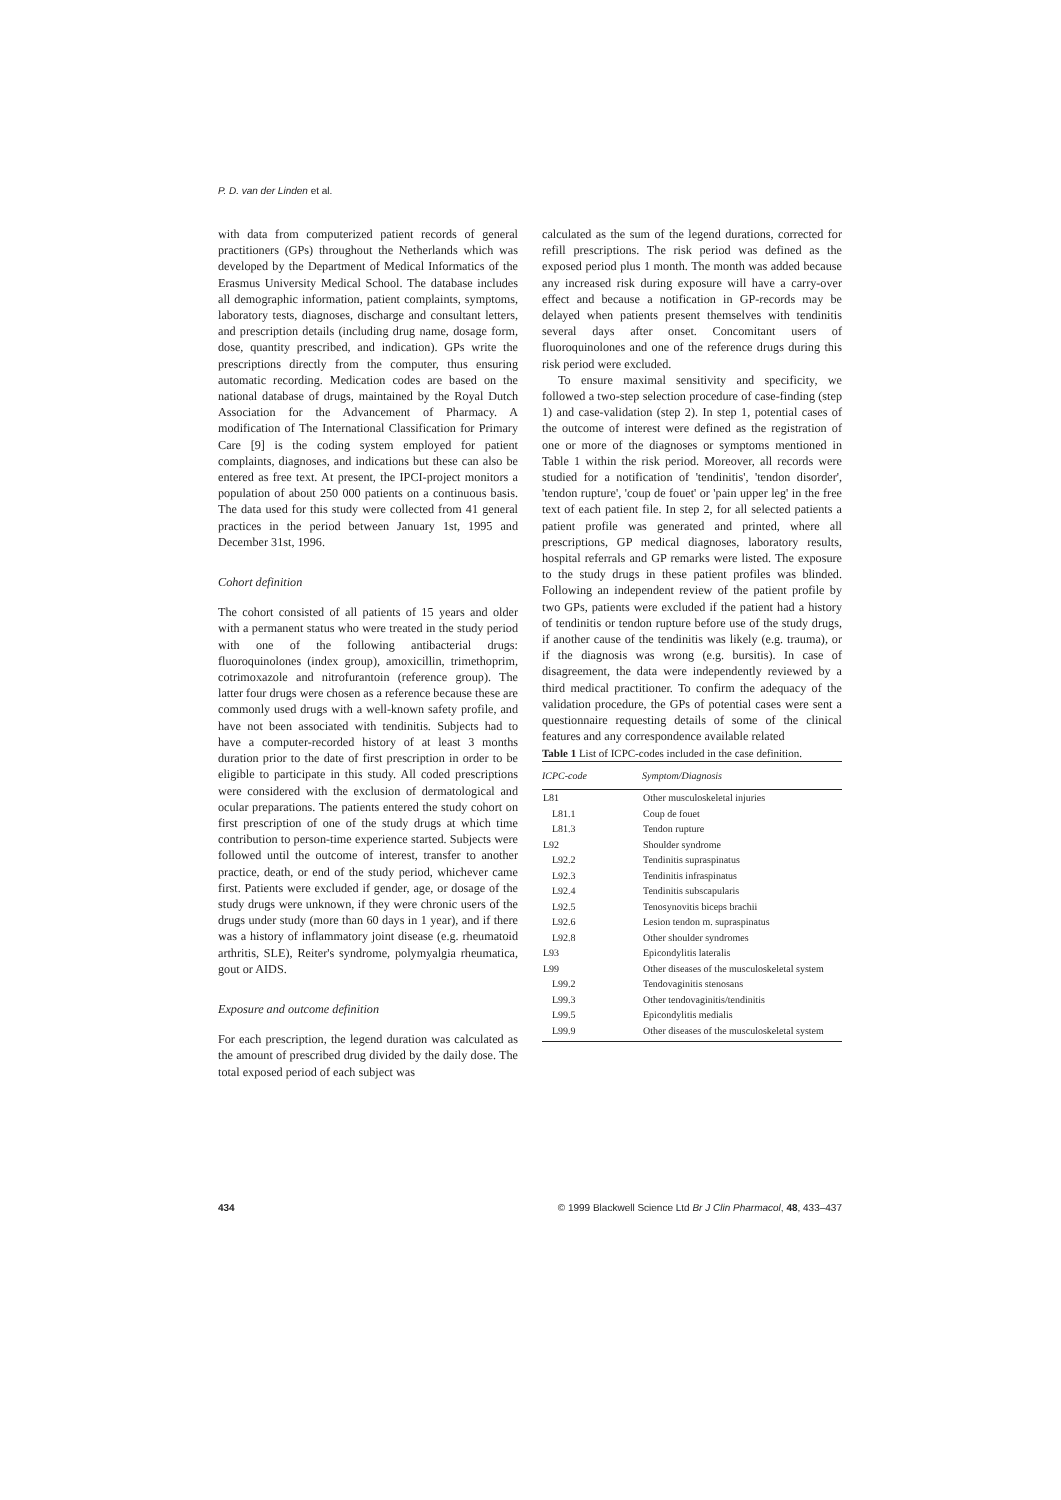P. D. van der Linden et al.
with data from computerized patient records of general practitioners (GPs) throughout the Netherlands which was developed by the Department of Medical Informatics of the Erasmus University Medical School. The database includes all demographic information, patient complaints, symptoms, laboratory tests, diagnoses, discharge and consultant letters, and prescription details (including drug name, dosage form, dose, quantity prescribed, and indication). GPs write the prescriptions directly from the computer, thus ensuring automatic recording. Medication codes are based on the national database of drugs, maintained by the Royal Dutch Association for the Advancement of Pharmacy. A modification of The International Classification for Primary Care [9] is the coding system employed for patient complaints, diagnoses, and indications but these can also be entered as free text. At present, the IPCI-project monitors a population of about 250 000 patients on a continuous basis. The data used for this study were collected from 41 general practices in the period between January 1st, 1995 and December 31st, 1996.
Cohort definition
The cohort consisted of all patients of 15 years and older with a permanent status who were treated in the study period with one of the following antibacterial drugs: fluoroquinolones (index group), amoxicillin, trimethoprim, cotrimoxazole and nitrofurantoin (reference group). The latter four drugs were chosen as a reference because these are commonly used drugs with a well-known safety profile, and have not been associated with tendinitis. Subjects had to have a computer-recorded history of at least 3 months duration prior to the date of first prescription in order to be eligible to participate in this study. All coded prescriptions were considered with the exclusion of dermatological and ocular preparations. The patients entered the study cohort on first prescription of one of the study drugs at which time contribution to person-time experience started. Subjects were followed until the outcome of interest, transfer to another practice, death, or end of the study period, whichever came first. Patients were excluded if gender, age, or dosage of the study drugs were unknown, if they were chronic users of the drugs under study (more than 60 days in 1 year), and if there was a history of inflammatory joint disease (e.g. rheumatoid arthritis, SLE), Reiter's syndrome, polymyalgia rheumatica, gout or AIDS.
Exposure and outcome definition
For each prescription, the legend duration was calculated as the amount of prescribed drug divided by the daily dose. The total exposed period of each subject was
calculated as the sum of the legend durations, corrected for refill prescriptions. The risk period was defined as the exposed period plus 1 month. The month was added because any increased risk during exposure will have a carry-over effect and because a notification in GP-records may be delayed when patients present themselves with tendinitis several days after onset. Concomitant users of fluoroquinolones and one of the reference drugs during this risk period were excluded.
To ensure maximal sensitivity and specificity, we followed a two-step selection procedure of case-finding (step 1) and case-validation (step 2). In step 1, potential cases of the outcome of interest were defined as the registration of one or more of the diagnoses or symptoms mentioned in Table 1 within the risk period. Moreover, all records were studied for a notification of 'tendinitis', 'tendon disorder', 'tendon rupture', 'coup de fouet' or 'pain upper leg' in the free text of each patient file. In step 2, for all selected patients a patient profile was generated and printed, where all prescriptions, GP medical diagnoses, laboratory results, hospital referrals and GP remarks were listed. The exposure to the study drugs in these patient profiles was blinded. Following an independent review of the patient profile by two GPs, patients were excluded if the patient had a history of tendinitis or tendon rupture before use of the study drugs, if another cause of the tendinitis was likely (e.g. trauma), or if the diagnosis was wrong (e.g. bursitis). In case of disagreement, the data were independently reviewed by a third medical practitioner. To confirm the adequacy of the validation procedure, the GPs of potential cases were sent a questionnaire requesting details of some of the clinical features and any correspondence available related
Table 1 List of ICPC-codes included in the case definition.
| ICPC-code | Symptom/Diagnosis |
| --- | --- |
| L81 | Other musculoskeletal injuries |
| L81.1 | Coup de fouet |
| L81.3 | Tendon rupture |
| L92 | Shoulder syndrome |
| L92.2 | Tendinitis supraspinatus |
| L92.3 | Tendinitis infraspinatus |
| L92.4 | Tendinitis subscapularis |
| L92.5 | Tenosynovitis biceps brachii |
| L92.6 | Lesion tendon m. supraspinatus |
| L92.8 | Other shoulder syndromes |
| L93 | Epicondylitis lateralis |
| L99 | Other diseases of the musculoskeletal system |
| L99.2 | Tendovaginitis stenosans |
| L99.3 | Other tendovaginitis/tendinitis |
| L99.5 | Epicondylitis medialis |
| L99.9 | Other diseases of the musculoskeletal system |
434 © 1999 Blackwell Science Ltd Br J Clin Pharmacol, 48, 433–437